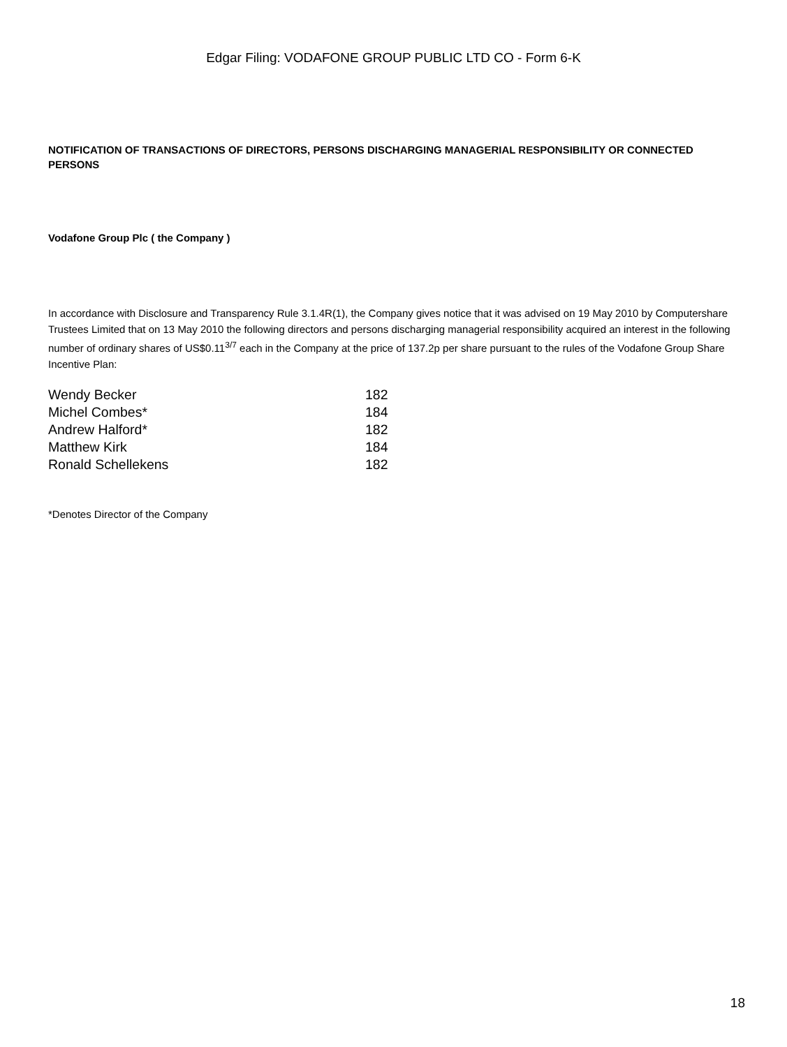Edgar Filing: VODAFONE GROUP PUBLIC LTD CO - Form 6-K
NOTIFICATION OF TRANSACTIONS OF DIRECTORS, PERSONS DISCHARGING MANAGERIAL RESPONSIBILITY OR CONNECTED PERSONS
Vodafone Group Plc ( the Company )
In accordance with Disclosure and Transparency Rule 3.1.4R(1), the Company gives notice that it was advised on 19 May 2010 by Computershare Trustees Limited that on 13 May 2010 the following directors and persons discharging managerial responsibility acquired an interest in the following number of ordinary shares of US$0.11<sup>3/7</sup> each in the Company at the price of 137.2p per share pursuant to the rules of the Vodafone Group Share Incentive Plan:
| Wendy Becker | 182 |
| Michel Combes* | 184 |
| Andrew Halford* | 182 |
| Matthew Kirk | 184 |
| Ronald Schellekens | 182 |
*Denotes Director of the Company
18